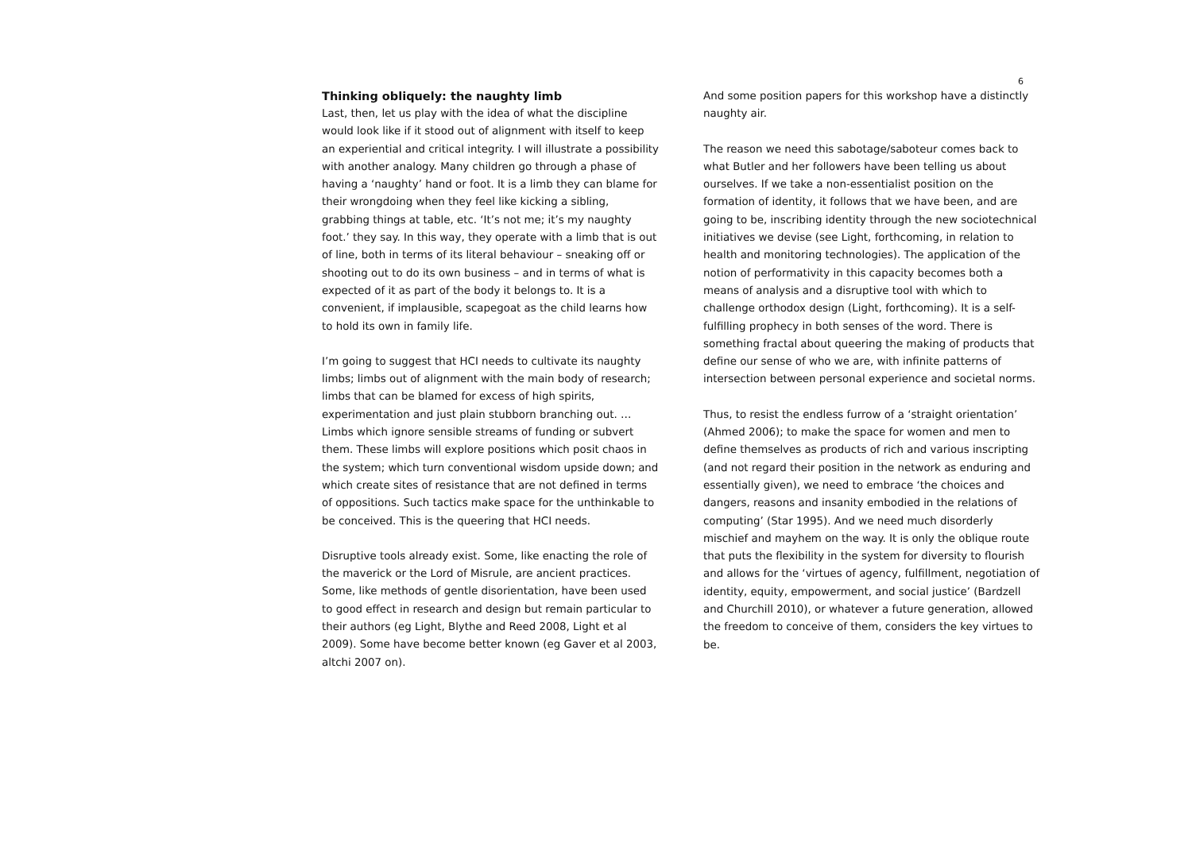6
Thinking obliquely: the naughty limb
Last, then, let us play with the idea of what the discipline would look like if it stood out of alignment with itself to keep an experiential and critical integrity. I will illustrate a possibility with another analogy. Many children go through a phase of having a ‘naughty’ hand or foot. It is a limb they can blame for their wrongdoing when they feel like kicking a sibling, grabbing things at table, etc. ‘It’s not me; it’s my naughty foot.’ they say. In this way, they operate with a limb that is out of line, both in terms of its literal behaviour – sneaking off or shooting out to do its own business – and in terms of what is expected of it as part of the body it belongs to. It is a convenient, if implausible, scapegoat as the child learns how to hold its own in family life.
I’m going to suggest that HCI needs to cultivate its naughty limbs; limbs out of alignment with the main body of research; limbs that can be blamed for excess of high spirits, experimentation and just plain stubborn branching out. …Limbs which ignore sensible streams of funding or subvert them. These limbs will explore positions which posit chaos in the system; which turn conventional wisdom upside down; and which create sites of resistance that are not defined in terms of oppositions. Such tactics make space for the unthinkable to be conceived. This is the queering that HCI needs.
Disruptive tools already exist. Some, like enacting the role of the maverick or the Lord of Misrule, are ancient practices. Some, like methods of gentle disorientation, have been used to good effect in research and design but remain particular to their authors (eg Light, Blythe and Reed 2008, Light et al 2009). Some have become better known (eg Gaver et al 2003, altchi 2007 on).
And some position papers for this workshop have a distinctly naughty air.
The reason we need this sabotage/saboteur comes back to what Butler and her followers have been telling us about ourselves. If we take a non-essentialist position on the formation of identity, it follows that we have been, and are going to be, inscribing identity through the new sociotechnical initiatives we devise (see Light, forthcoming, in relation to health and monitoring technologies). The application of the notion of performativity in this capacity becomes both a means of analysis and a disruptive tool with which to challenge orthodox design (Light, forthcoming). It is a self-fulfilling prophecy in both senses of the word. There is something fractal about queering the making of products that define our sense of who we are, with infinite patterns of intersection between personal experience and societal norms.
Thus, to resist the endless furrow of a ‘straight orientation’ (Ahmed 2006); to make the space for women and men to define themselves as products of rich and various inscripting (and not regard their position in the network as enduring and essentially given), we need to embrace ‘the choices and dangers, reasons and insanity embodied in the relations of computing’ (Star 1995). And we need much disorderly mischief and mayhem on the way. It is only the oblique route that puts the flexibility in the system for diversity to flourish and allows for the ‘virtues of agency, fulfillment, negotiation of identity, equity, empowerment, and social justice’ (Bardzell and Churchill 2010), or whatever a future generation, allowed the freedom to conceive of them, considers the key virtues to be.